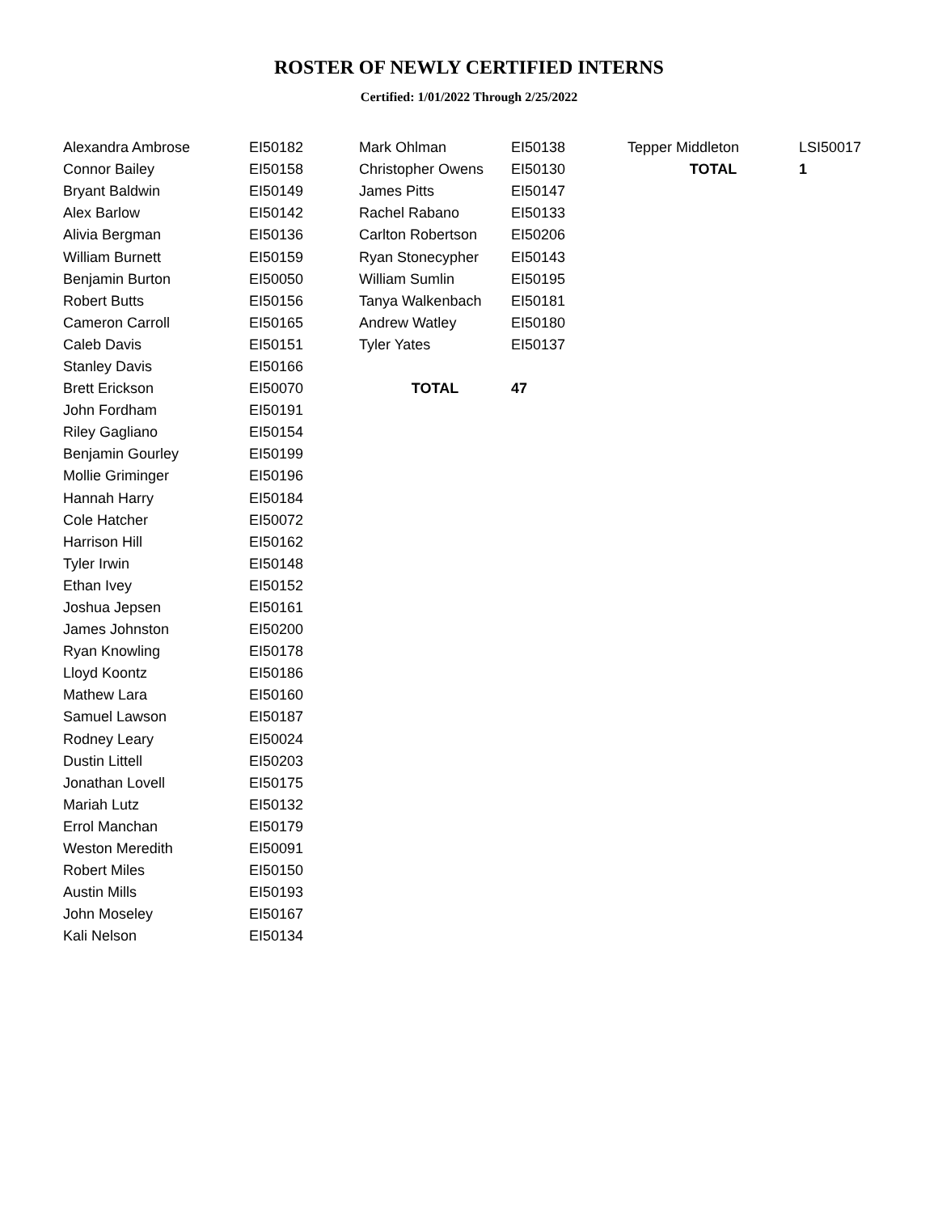ROSTER OF NEWLY CERTIFIED INTERNS
Certified: 1/01/2022 Through 2/25/2022
| Alexandra Ambrose | EI50182 |
| Connor Bailey | EI50158 |
| Bryant Baldwin | EI50149 |
| Alex Barlow | EI50142 |
| Alivia Bergman | EI50136 |
| William Burnett | EI50159 |
| Benjamin Burton | EI50050 |
| Robert Butts | EI50156 |
| Cameron Carroll | EI50165 |
| Caleb Davis | EI50151 |
| Stanley Davis | EI50166 |
| Brett Erickson | EI50070 |
| John Fordham | EI50191 |
| Riley Gagliano | EI50154 |
| Benjamin Gourley | EI50199 |
| Mollie Griminger | EI50196 |
| Hannah Harry | EI50184 |
| Cole Hatcher | EI50072 |
| Harrison Hill | EI50162 |
| Tyler Irwin | EI50148 |
| Ethan Ivey | EI50152 |
| Joshua Jepsen | EI50161 |
| James Johnston | EI50200 |
| Ryan Knowling | EI50178 |
| Lloyd Koontz | EI50186 |
| Mathew Lara | EI50160 |
| Samuel Lawson | EI50187 |
| Rodney Leary | EI50024 |
| Dustin Littell | EI50203 |
| Jonathan Lovell | EI50175 |
| Mariah Lutz | EI50132 |
| Errol Manchan | EI50179 |
| Weston Meredith | EI50091 |
| Robert Miles | EI50150 |
| Austin Mills | EI50193 |
| John Moseley | EI50167 |
| Kali Nelson | EI50134 |
| Mark Ohlman | EI50138 |
| Christopher Owens | EI50130 |
| James Pitts | EI50147 |
| Rachel Rabano | EI50133 |
| Carlton Robertson | EI50206 |
| Ryan Stonecypher | EI50143 |
| William Sumlin | EI50195 |
| Tanya Walkenbach | EI50181 |
| Andrew Watley | EI50180 |
| Tyler Yates | EI50137 |
| TOTAL | 47 |
| Tepper Middleton | LSI50017 |
| TOTAL | 1 |